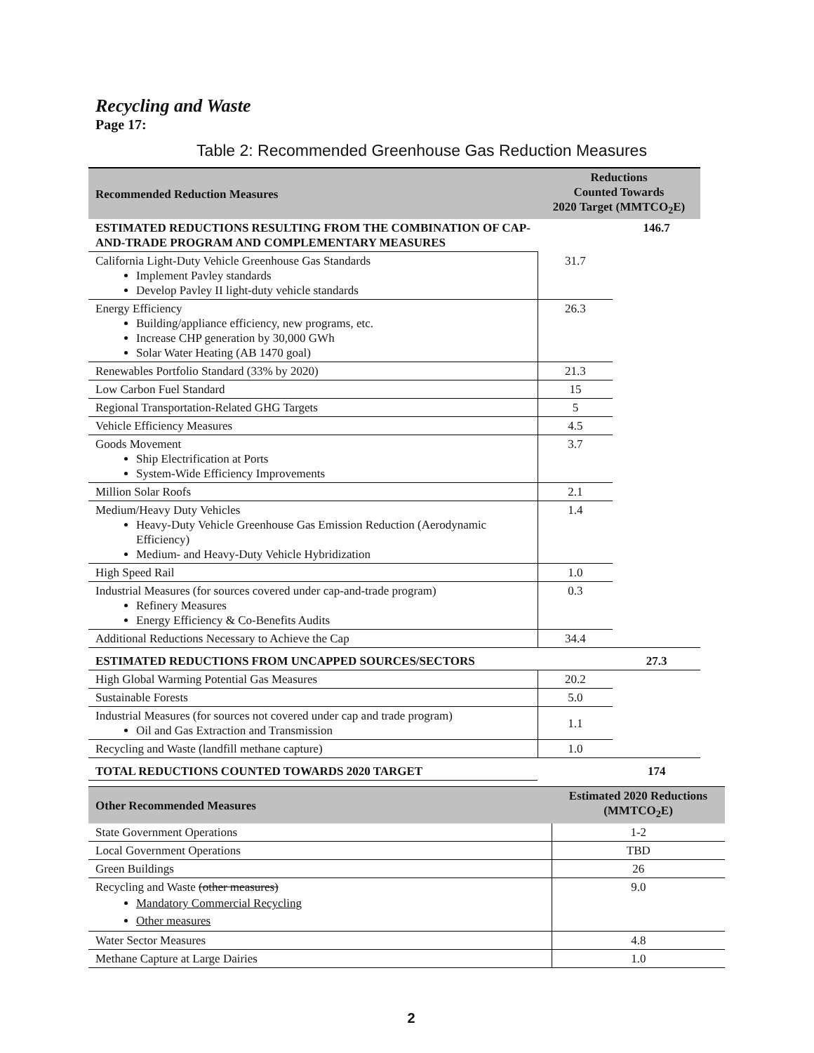Recycling and Waste
Page 17:
Table 2: Recommended Greenhouse Gas Reduction Measures
| Recommended Reduction Measures | Reductions Counted Towards 2020 Target (MMTCO<sub>2</sub>E) | |
| --- | --- | --- |
| ESTIMATED REDUCTIONS RESULTING FROM THE COMBINATION OF CAP-AND-TRADE PROGRAM AND COMPLEMENTARY MEASURES | | 146.7 |
| California Light-Duty Vehicle Greenhouse Gas Standards Implement Pavley standards Develop Pavley II light-duty vehicle standards | 31.7 | |
| Energy Efficiency Building/appliance efficiency, new programs, etc. Increase CHP generation by 30,000 GWh Solar Water Heating (AB 1470 goal) | 26.3 | |
| Renewables Portfolio Standard (33% by 2020) | 21.3 | |
| Low Carbon Fuel Standard | 15 | |
| Regional Transportation-Related GHG Targets | 5 | |
| Vehicle Efficiency Measures | 4.5 | |
| Goods Movement Ship Electrification at Ports System-Wide Efficiency Improvements | 3.7 | |
| Million Solar Roofs | 2.1 | |
| Medium/Heavy Duty Vehicles Heavy-Duty Vehicle Greenhouse Gas Emission Reduction (Aerodynamic Efficiency) Medium- and Heavy-Duty Vehicle Hybridization | 1.4 | |
| High Speed Rail | 1.0 | |
| Industrial Measures (for sources covered under cap-and-trade program) Refinery Measures Energy Efficiency & Co-Benefits Audits | 0.3 | |
| Additional Reductions Necessary to Achieve the Cap | 34.4 | |
| ESTIMATED REDUCTIONS FROM UNCAPPED SOURCES/SECTORS | | 27.3 |
| High Global Warming Potential Gas Measures | 20.2 | |
| Sustainable Forests | 5.0 | |
| Industrial Measures (for sources not covered under cap and trade program) Oil and Gas Extraction and Transmission | 1.1 | |
| Recycling and Waste (landfill methane capture) | 1.0 | |
| TOTAL REDUCTIONS COUNTED TOWARDS 2020 TARGET | | 174 |
| Other Recommended Measures | Estimated 2020 Reductions (MMTCO<sub>2</sub>E) |
| --- | --- |
| State Government Operations | 1-2 |
| Local Government Operations | TBD |
| Green Buildings | 26 |
| Recycling and Waste (other measures) Mandatory Commercial Recycling Other measures | 9.0 |
| Water Sector Measures | 4.8 |
| Methane Capture at Large Dairies | 1.0 |
2